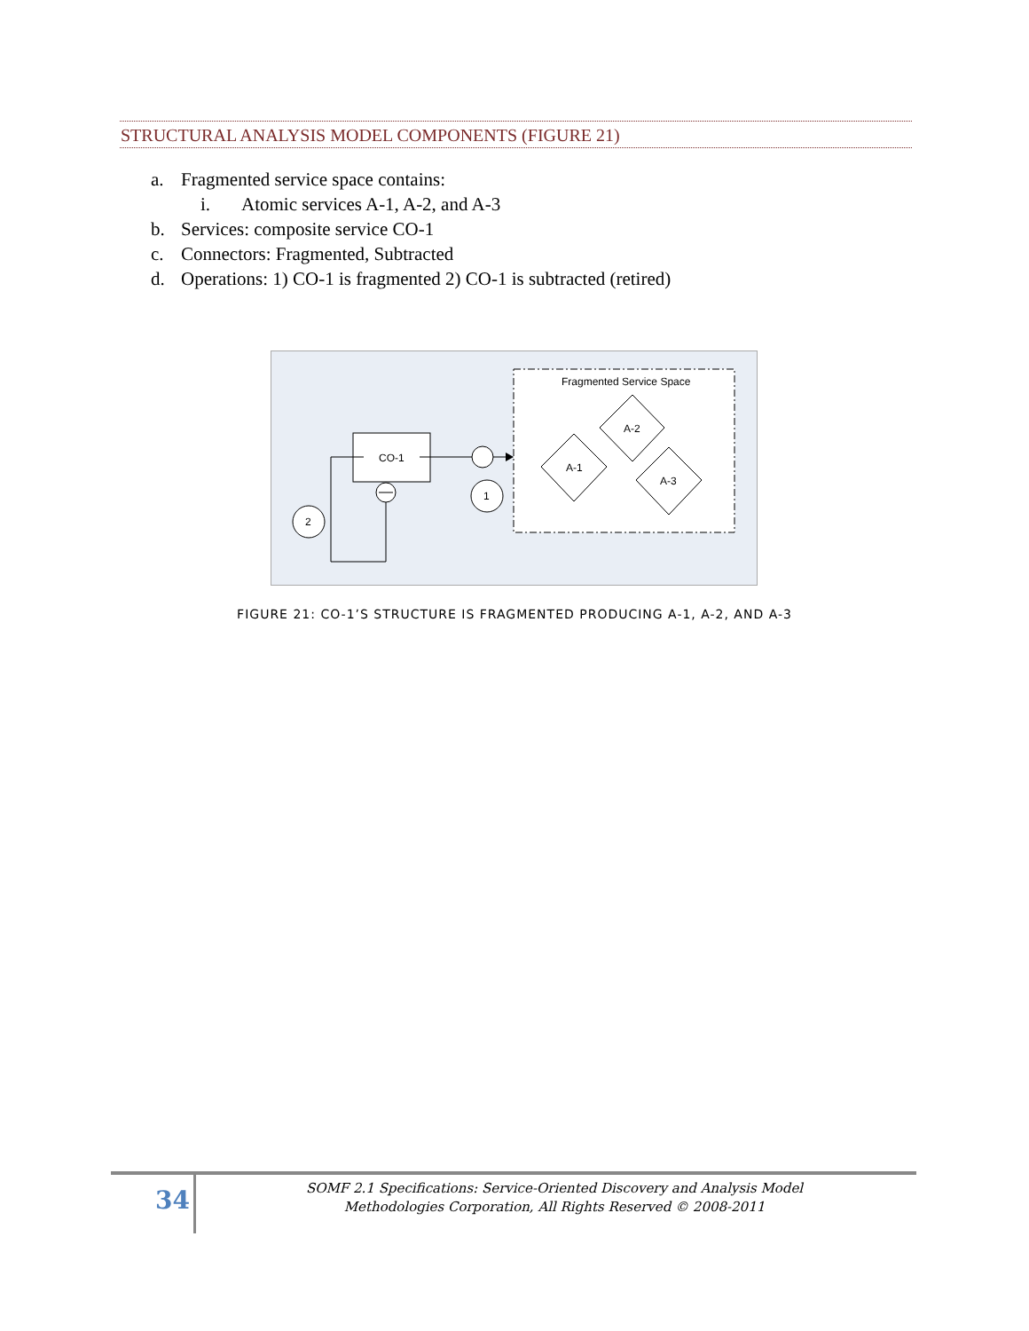STRUCTURAL ANALYSIS MODEL COMPONENTS (FIGURE 21)
a. Fragmented service space contains:
i. Atomic services A-1, A-2, and A-3
b. Services: composite service CO-1
c. Connectors: Fragmented, Subtracted
d. Operations: 1) CO-1 is fragmented 2) CO-1 is subtracted (retired)
Fragmented Service Space
CO-1
1
2
A-1
A-2
A-3
FIGURE 21: CO-1’S STRUCTURE IS FRAGMENTED PRODUCING A-1, A-2, AND A-3
34
SOMF 2.1 Specifications: Service-Oriented Discovery and Analysis Model
Methodologies Corporation, All Rights Reserved © 2008-2011